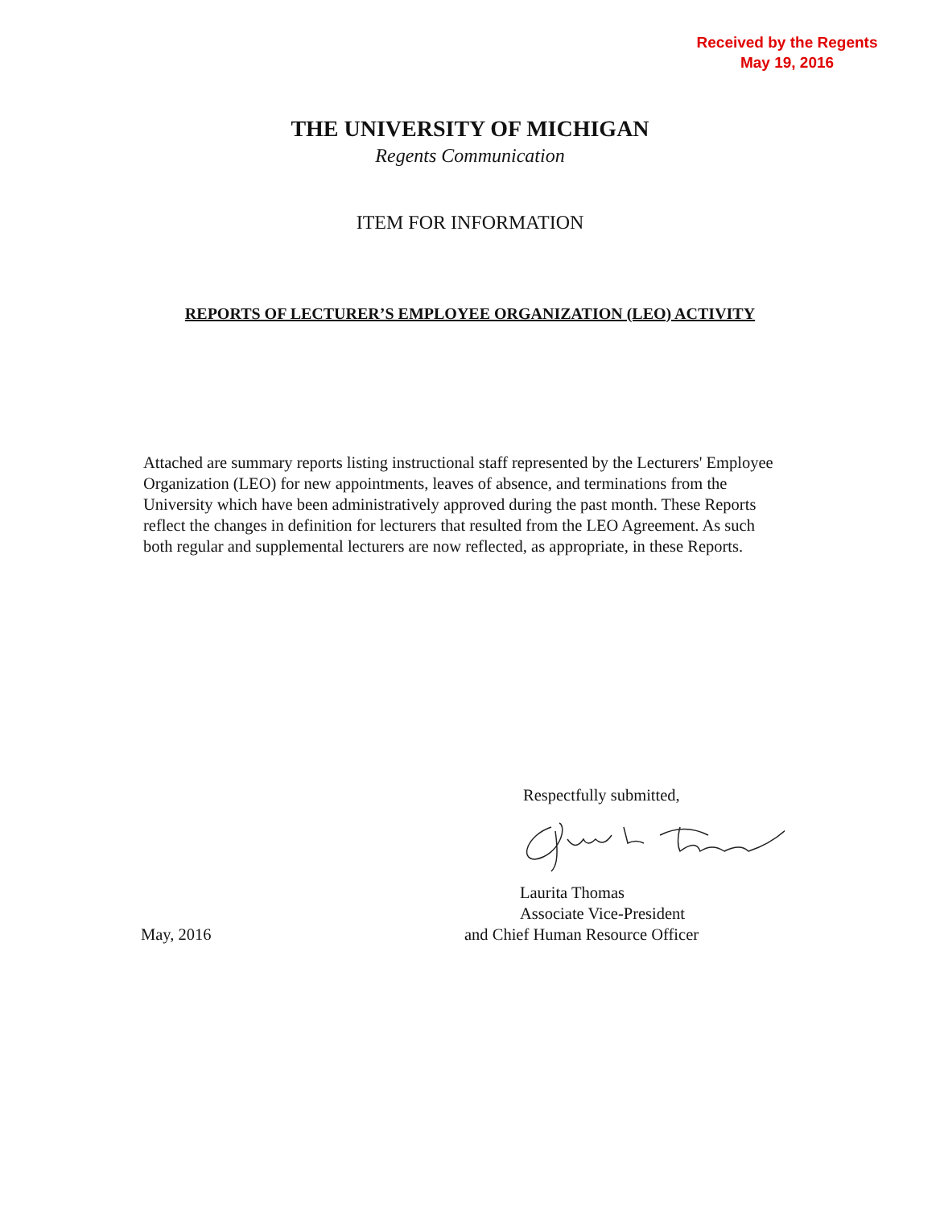Received by the Regents
May 19, 2016
THE UNIVERSITY OF MICHIGAN
Regents Communication
ITEM FOR INFORMATION
REPORTS OF LECTURER’S EMPLOYEE ORGANIZATION (LEO) ACTIVITY
Attached are summary reports listing instructional staff represented by the Lecturers' Employee Organization (LEO) for new appointments, leaves of absence, and terminations from the University which have been administratively approved during the past month. These Reports reflect the changes in definition for lecturers that resulted from the LEO Agreement. As such both regular and supplemental lecturers are now reflected, as appropriate, in these Reports.
Respectfully submitted,
May, 2016 Laurita Thomas
Associate Vice-President
and Chief Human Resource Officer